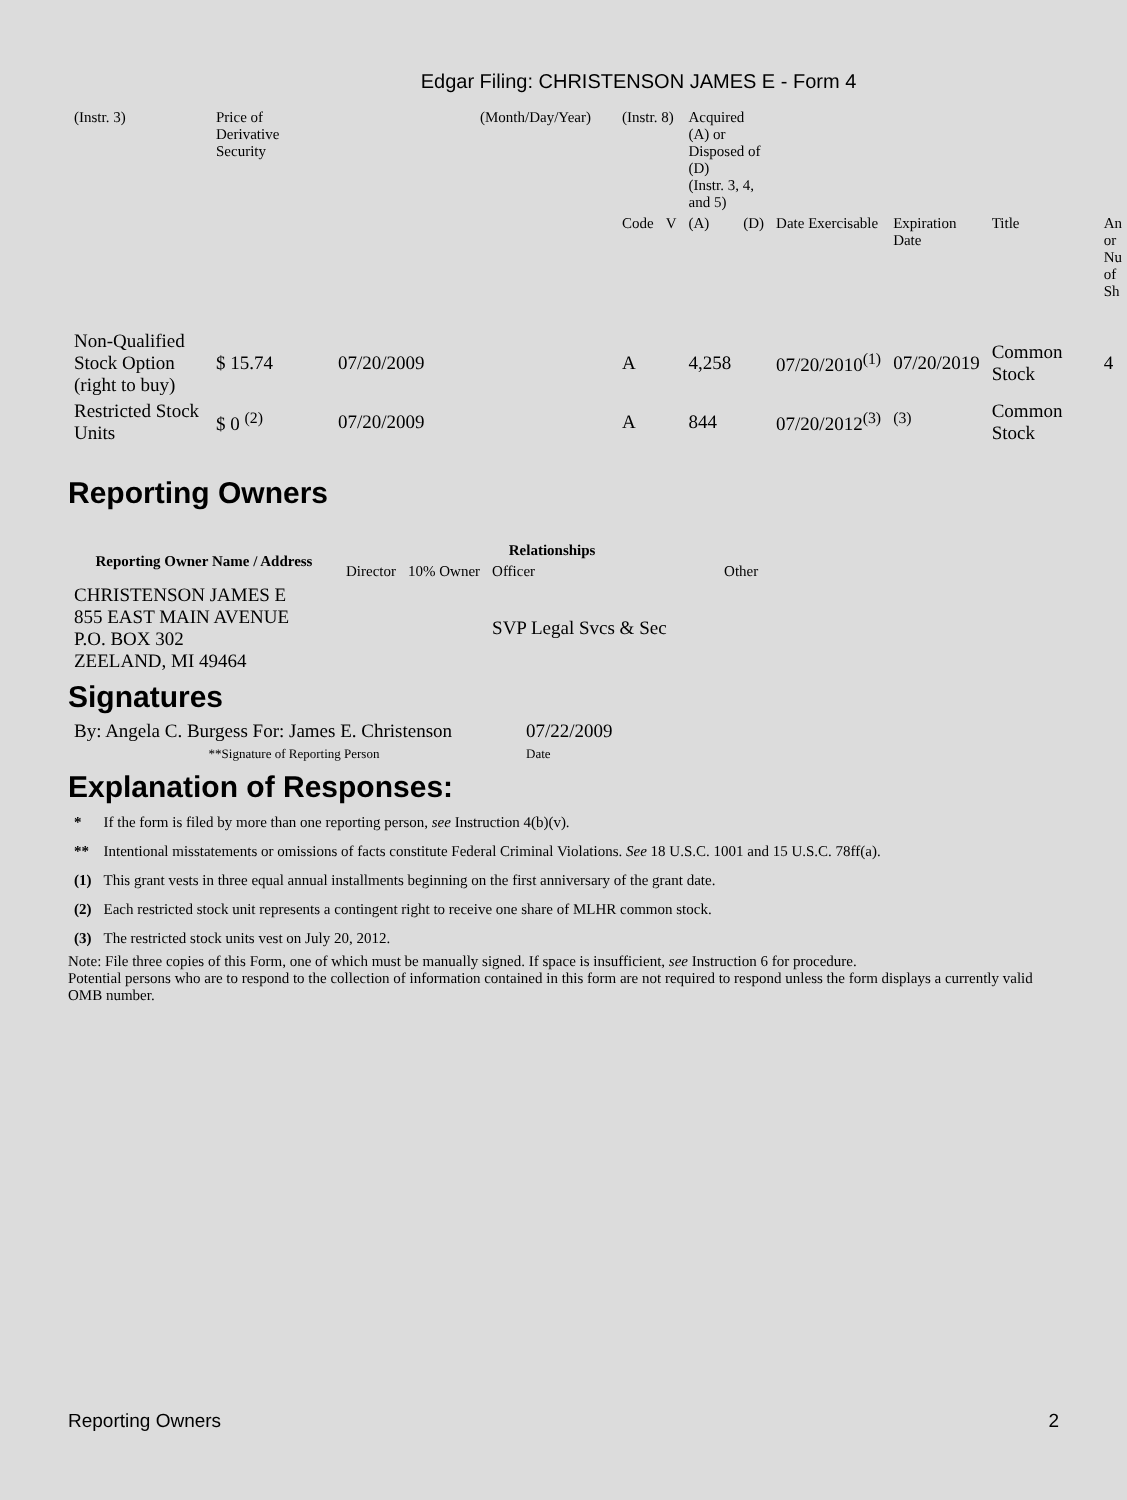Edgar Filing: CHRISTENSON JAMES E - Form 4
| (Instr. 3) | Price of Derivative Security | | (Month/Day/Year) | (Instr. 8) | | Acquired (A) or Disposed of (D) (Instr. 3, 4, and 5) | | | | | |
| | | | | Code | V | (A) | (D) | Date Exercisable | Expiration Date | Title | An or Nu of Sh |
| Non-Qualified Stock Option (right to buy) | $ 15.74 | 07/20/2009 | | A | | 4,258 | | 07/20/2010<sup>(1)</sup> | 07/20/2019 | Common Stock | 4 |
| Restricted Stock Units | $ 0 <sup>(2)</sup> | 07/20/2009 | | A | | 844 | | 07/20/2012<sup>(3)</sup> | <sup>(3)</sup> | Common Stock | |
Reporting Owners
| Reporting Owner Name / Address | Relationships | | | |
| --- | --- | --- | --- | --- |
| | Director | 10% Owner | Officer | Other |
| CHRISTENSON JAMES E 855 EAST MAIN AVENUE P.O. BOX 302 ZEELAND, MI 49464 | | | SVP Legal Svcs & Sec | |
Signatures
| By: Angela C. Burgess For: James E. Christenson | 07/22/2009 |
| **Signature of Reporting Person | Date |
Explanation of Responses:
| * | If the form is filed by more than one reporting person, see Instruction 4(b)(v). |
| ** | Intentional misstatements or omissions of facts constitute Federal Criminal Violations. See 18 U.S.C. 1001 and 15 U.S.C. 78ff(a). |
| (1) | This grant vests in three equal annual installments beginning on the first anniversary of the grant date. |
| (2) | Each restricted stock unit represents a contingent right to receive one share of MLHR common stock. |
| (3) | The restricted stock units vest on July 20, 2012. |
Note: File three copies of this Form, one of which must be manually signed. If space is insufficient, see Instruction 6 for procedure.
Potential persons who are to respond to the collection of information contained in this form are not required to respond unless the form displays a currently valid OMB number.
Reporting Owners 2